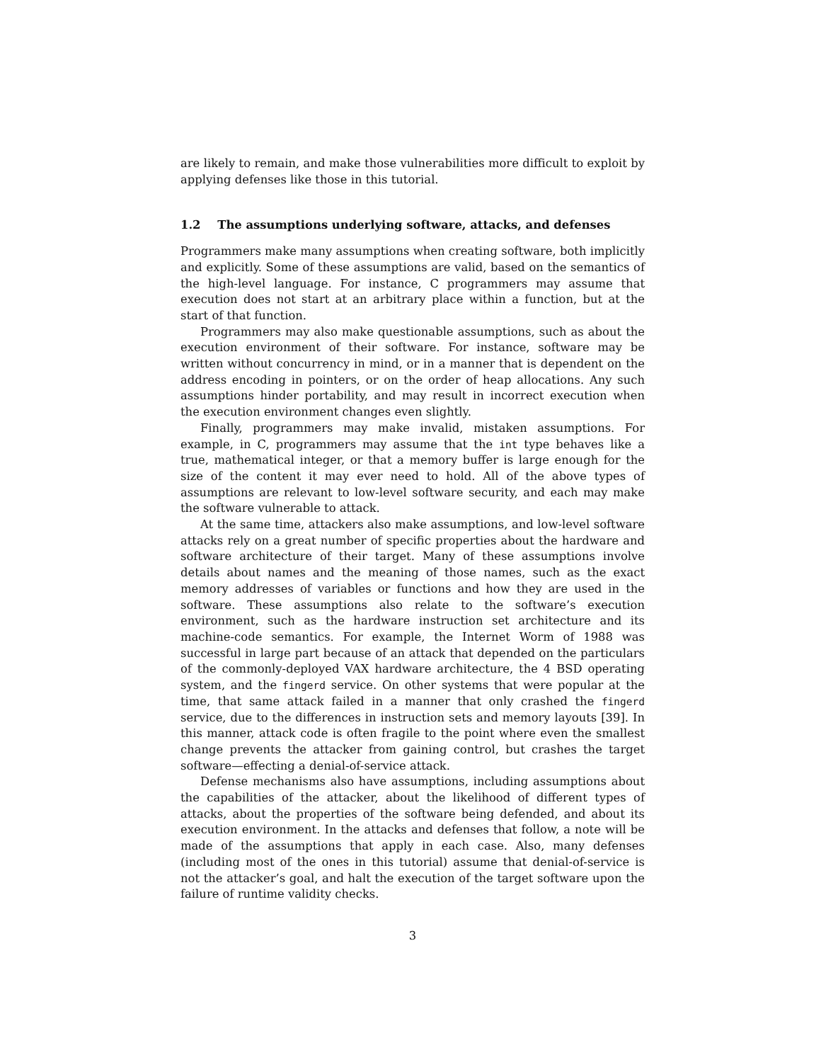are likely to remain, and make those vulnerabilities more difficult to exploit by applying defenses like those in this tutorial.
1.2 The assumptions underlying software, attacks, and defenses
Programmers make many assumptions when creating software, both implicitly and explicitly. Some of these assumptions are valid, based on the semantics of the high-level language. For instance, C programmers may assume that execution does not start at an arbitrary place within a function, but at the start of that function.
Programmers may also make questionable assumptions, such as about the execution environment of their software. For instance, software may be written without concurrency in mind, or in a manner that is dependent on the address encoding in pointers, or on the order of heap allocations. Any such assumptions hinder portability, and may result in incorrect execution when the execution environment changes even slightly.
Finally, programmers may make invalid, mistaken assumptions. For example, in C, programmers may assume that the int type behaves like a true, mathematical integer, or that a memory buffer is large enough for the size of the content it may ever need to hold. All of the above types of assumptions are relevant to low-level software security, and each may make the software vulnerable to attack.
At the same time, attackers also make assumptions, and low-level software attacks rely on a great number of specific properties about the hardware and software architecture of their target. Many of these assumptions involve details about names and the meaning of those names, such as the exact memory addresses of variables or functions and how they are used in the software. These assumptions also relate to the software’s execution environment, such as the hardware instruction set architecture and its machine-code semantics. For example, the Internet Worm of 1988 was successful in large part because of an attack that depended on the particulars of the commonly-deployed VAX hardware architecture, the 4 BSD operating system, and the fingerd service. On other systems that were popular at the time, that same attack failed in a manner that only crashed the fingerd service, due to the differences in instruction sets and memory layouts [39]. In this manner, attack code is often fragile to the point where even the smallest change prevents the attacker from gaining control, but crashes the target software—effecting a denial-of-service attack.
Defense mechanisms also have assumptions, including assumptions about the capabilities of the attacker, about the likelihood of different types of attacks, about the properties of the software being defended, and about its execution environment. In the attacks and defenses that follow, a note will be made of the assumptions that apply in each case. Also, many defenses (including most of the ones in this tutorial) assume that denial-of-service is not the attacker’s goal, and halt the execution of the target software upon the failure of runtime validity checks.
3